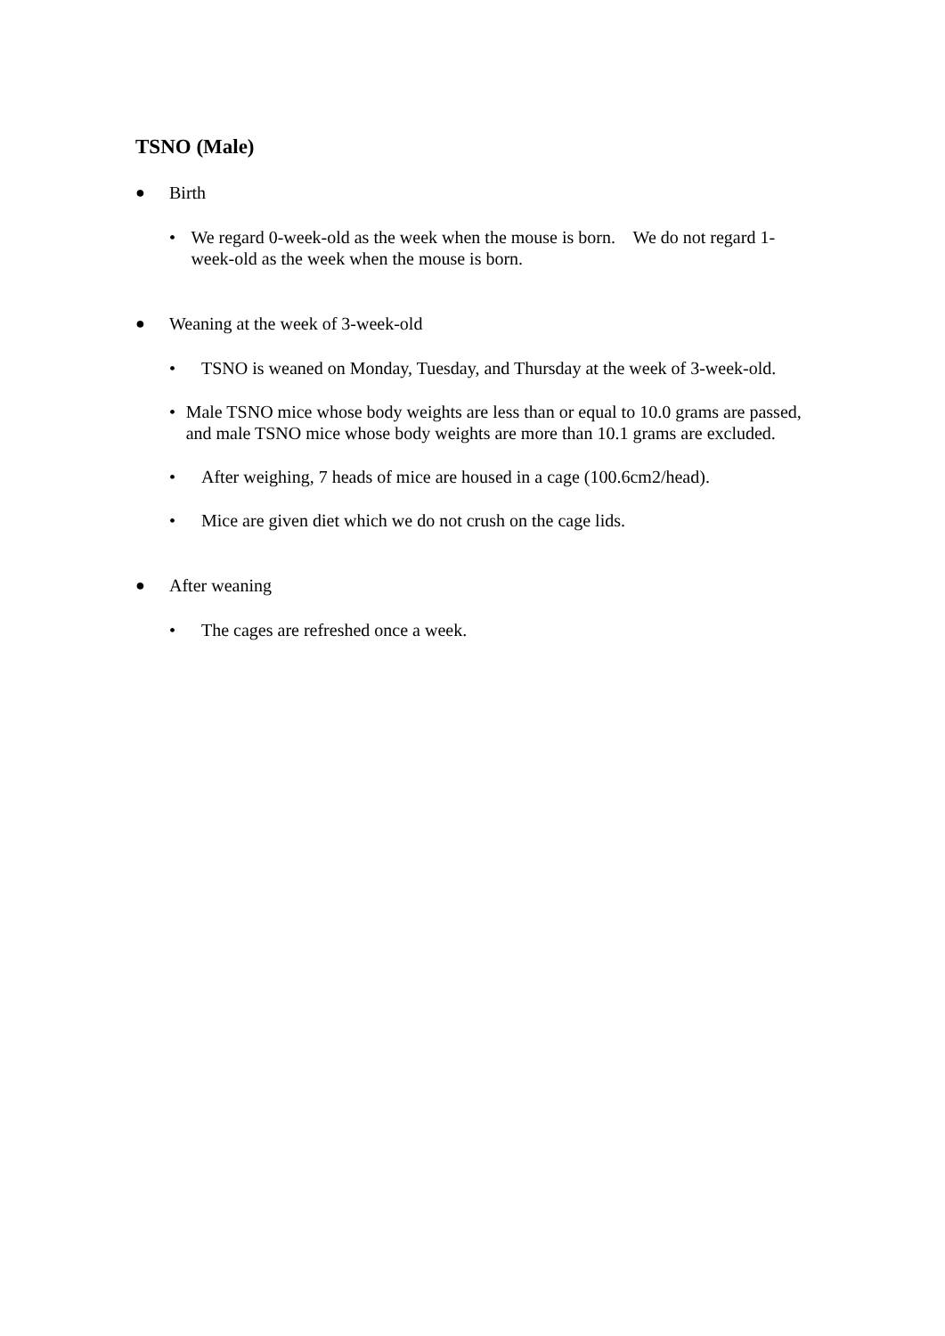TSNO (Male)
● Birth
• We regard 0-week-old as the week when the mouse is born. We do not regard 1-week-old as the week when the mouse is born.
● Weaning at the week of 3-week-old
• TSNO is weaned on Monday, Tuesday, and Thursday at the week of 3-week-old.
• Male TSNO mice whose body weights are less than or equal to 10.0 grams are passed, and male TSNO mice whose body weights are more than 10.1 grams are excluded.
• After weighing, 7 heads of mice are housed in a cage (100.6cm2/head).
• Mice are given diet which we do not crush on the cage lids.
● After weaning
• The cages are refreshed once a week.